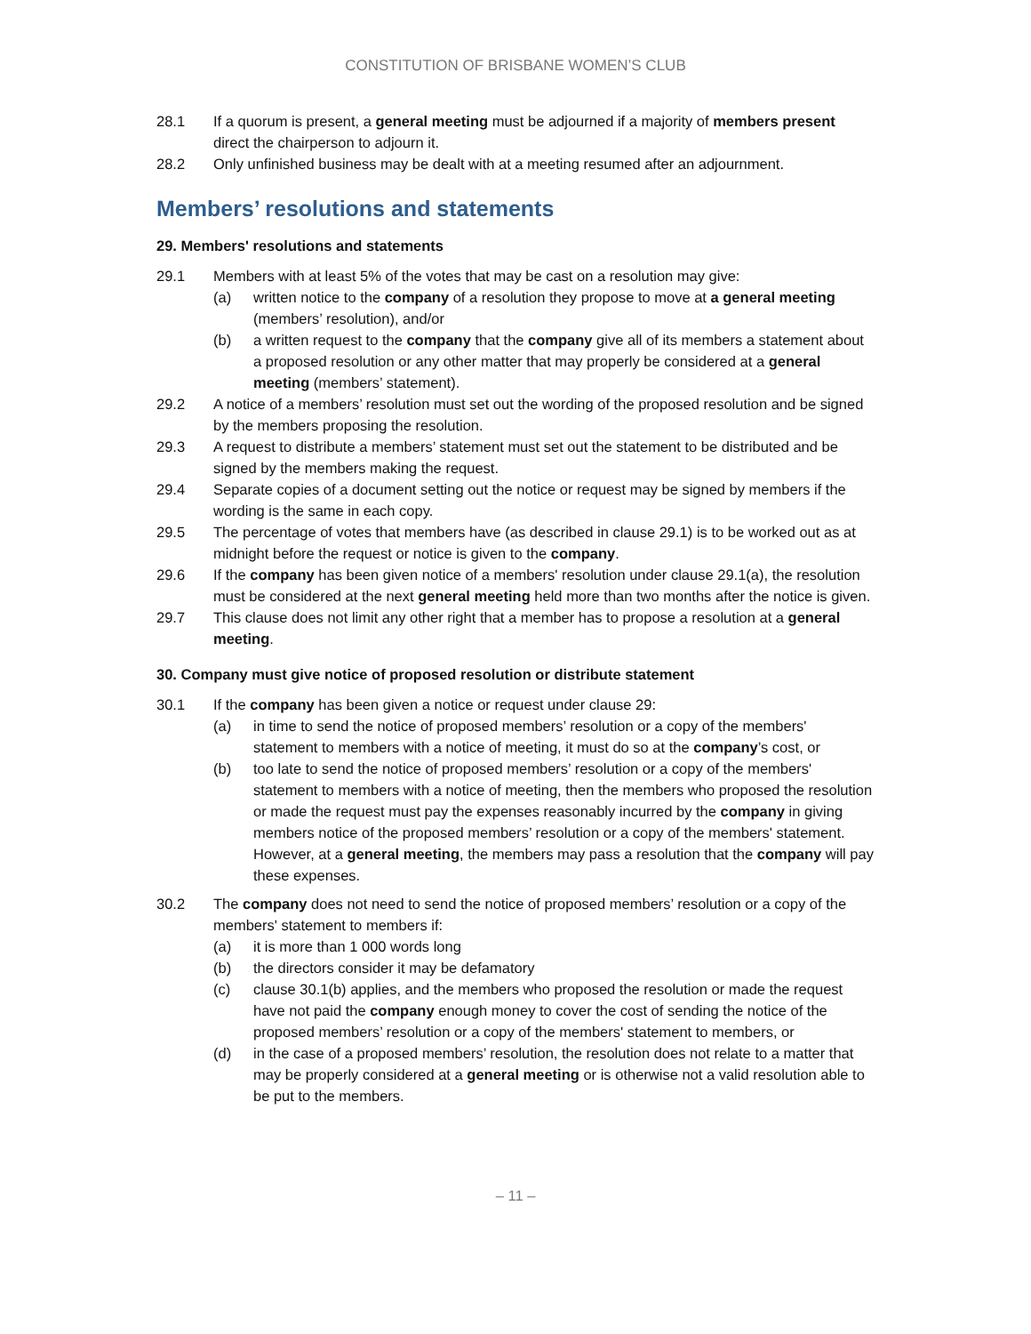CONSTITUTION OF BRISBANE WOMEN’S CLUB
28.1 If a quorum is present, a general meeting must be adjourned if a majority of members present direct the chairperson to adjourn it.
28.2 Only unfinished business may be dealt with at a meeting resumed after an adjournment.
Members’ resolutions and statements
29. Members' resolutions and statements
29.1 Members with at least 5% of the votes that may be cast on a resolution may give:
(a) written notice to the company of a resolution they propose to move at a general meeting (members’ resolution), and/or
(b) a written request to the company that the company give all of its members a statement about a proposed resolution or any other matter that may properly be considered at a general meeting (members’ statement).
29.2 A notice of a members’ resolution must set out the wording of the proposed resolution and be signed by the members proposing the resolution.
29.3 A request to distribute a members’ statement must set out the statement to be distributed and be signed by the members making the request.
29.4 Separate copies of a document setting out the notice or request may be signed by members if the wording is the same in each copy.
29.5 The percentage of votes that members have (as described in clause 29.1) is to be worked out as at midnight before the request or notice is given to the company.
29.6 If the company has been given notice of a members' resolution under clause 29.1(a), the resolution must be considered at the next general meeting held more than two months after the notice is given.
29.7 This clause does not limit any other right that a member has to propose a resolution at a general meeting.
30. Company must give notice of proposed resolution or distribute statement
30.1 If the company has been given a notice or request under clause 29:
(a) in time to send the notice of proposed members’ resolution or a copy of the members' statement to members with a notice of meeting, it must do so at the company’s cost, or
(b) too late to send the notice of proposed members’ resolution or a copy of the members' statement to members with a notice of meeting, then the members who proposed the resolution or made the request must pay the expenses reasonably incurred by the company in giving members notice of the proposed members’ resolution or a copy of the members' statement. However, at a general meeting, the members may pass a resolution that the company will pay these expenses.
30.2 The company does not need to send the notice of proposed members’ resolution or a copy of the members' statement to members if:
(a) it is more than 1 000 words long
(b) the directors consider it may be defamatory
(c) clause 30.1(b) applies, and the members who proposed the resolution or made the request have not paid the company enough money to cover the cost of sending the notice of the proposed members’ resolution or a copy of the members' statement to members, or
(d) in the case of a proposed members’ resolution, the resolution does not relate to a matter that may be properly considered at a general meeting or is otherwise not a valid resolution able to be put to the members.
– 11 –